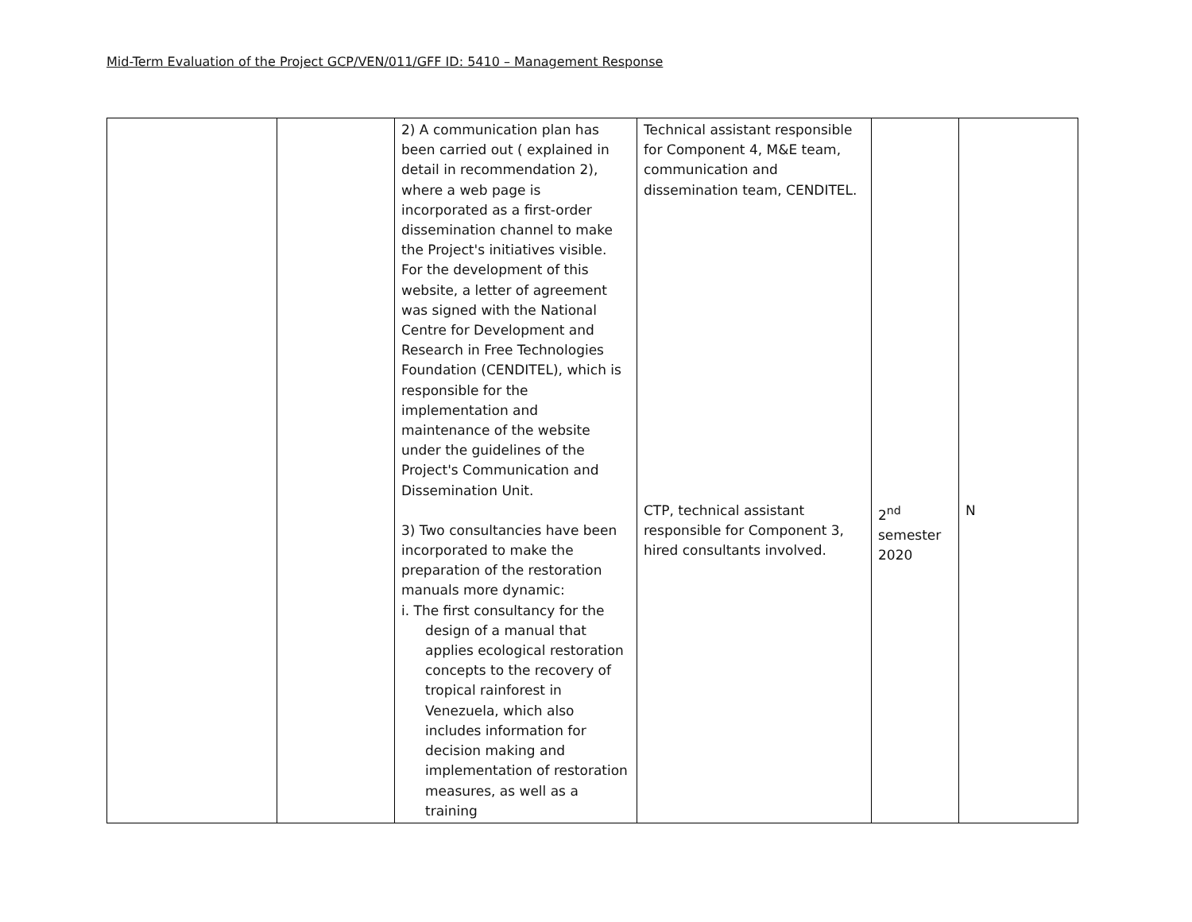Mid-Term Evaluation of the Project GCP/VEN/011/GFF ID: 5410 – Management Response
| | | 2) A communication plan has been carried out ( explained in detail in recommendation 2), where a web page is incorporated as a first-order dissemination channel to make the Project's initiatives visible. For the development of this website, a letter of agreement was signed with the National Centre for Development and Research in Free Technologies Foundation (CENDITEL), which is responsible for the implementation and maintenance of the website under the guidelines of the Project's Communication and Dissemination Unit. 3) Two consultancies have been incorporated to make the preparation of the restoration manuals more dynamic: i. The first consultancy for the design of a manual that applies ecological restoration concepts to the recovery of tropical rainforest in Venezuela, which also includes information for decision making and implementation of restoration measures, as well as a training | Technical assistant responsible for Component 4, M&E team, communication and dissemination team, CENDITEL. CTP, technical assistant responsible for Component 3, hired consultants involved. | 2<sup>nd</sup> semester 2020 | N |